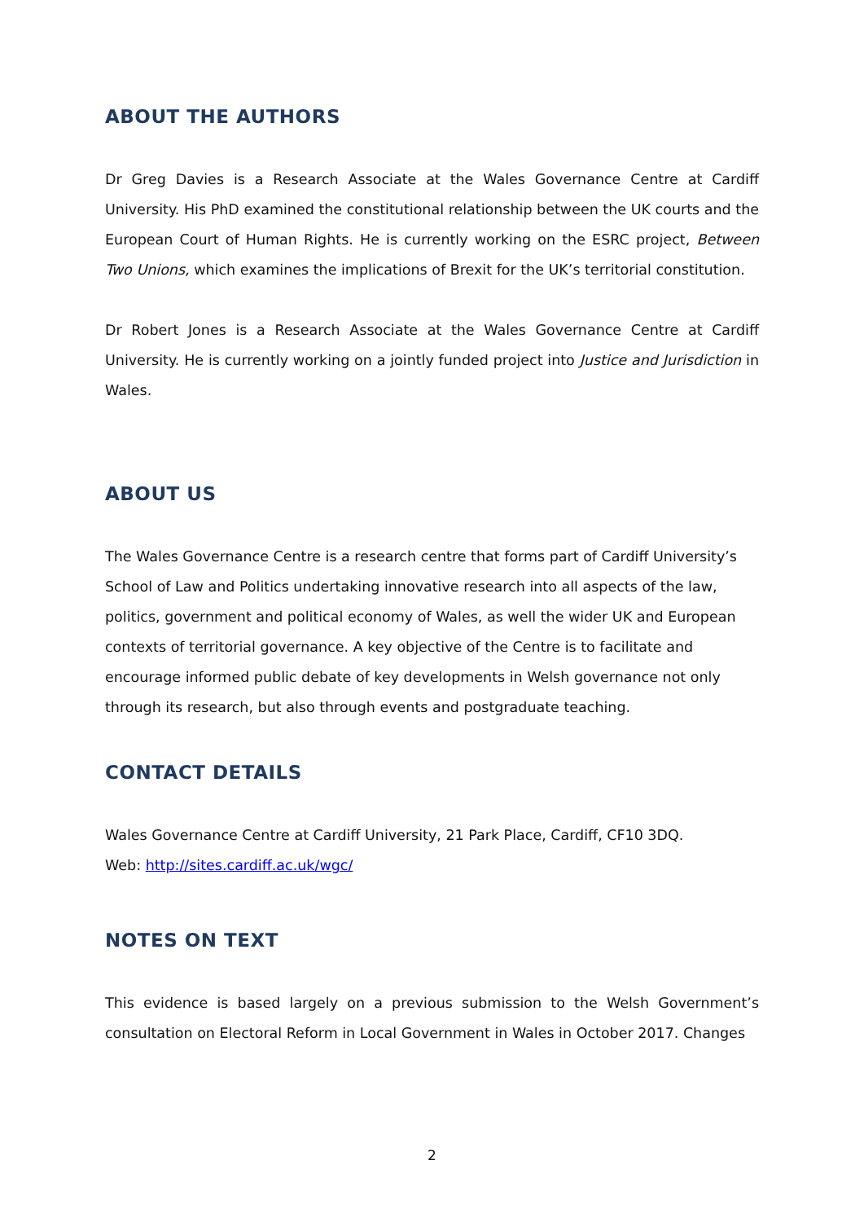ABOUT THE AUTHORS
Dr Greg Davies is a Research Associate at the Wales Governance Centre at Cardiff University. His PhD examined the constitutional relationship between the UK courts and the European Court of Human Rights. He is currently working on the ESRC project, Between Two Unions, which examines the implications of Brexit for the UK’s territorial constitution.
Dr Robert Jones is a Research Associate at the Wales Governance Centre at Cardiff University. He is currently working on a jointly funded project into Justice and Jurisdiction in Wales.
ABOUT US
The Wales Governance Centre is a research centre that forms part of Cardiff University’s School of Law and Politics undertaking innovative research into all aspects of the law, politics, government and political economy of Wales, as well the wider UK and European contexts of territorial governance. A key objective of the Centre is to facilitate and encourage informed public debate of key developments in Welsh governance not only through its research, but also through events and postgraduate teaching.
CONTACT DETAILS
Wales Governance Centre at Cardiff University, 21 Park Place, Cardiff, CF10 3DQ.
Web: http://sites.cardiff.ac.uk/wgc/
NOTES ON TEXT
This evidence is based largely on a previous submission to the Welsh Government’s consultation on Electoral Reform in Local Government in Wales in October 2017. Changes
2